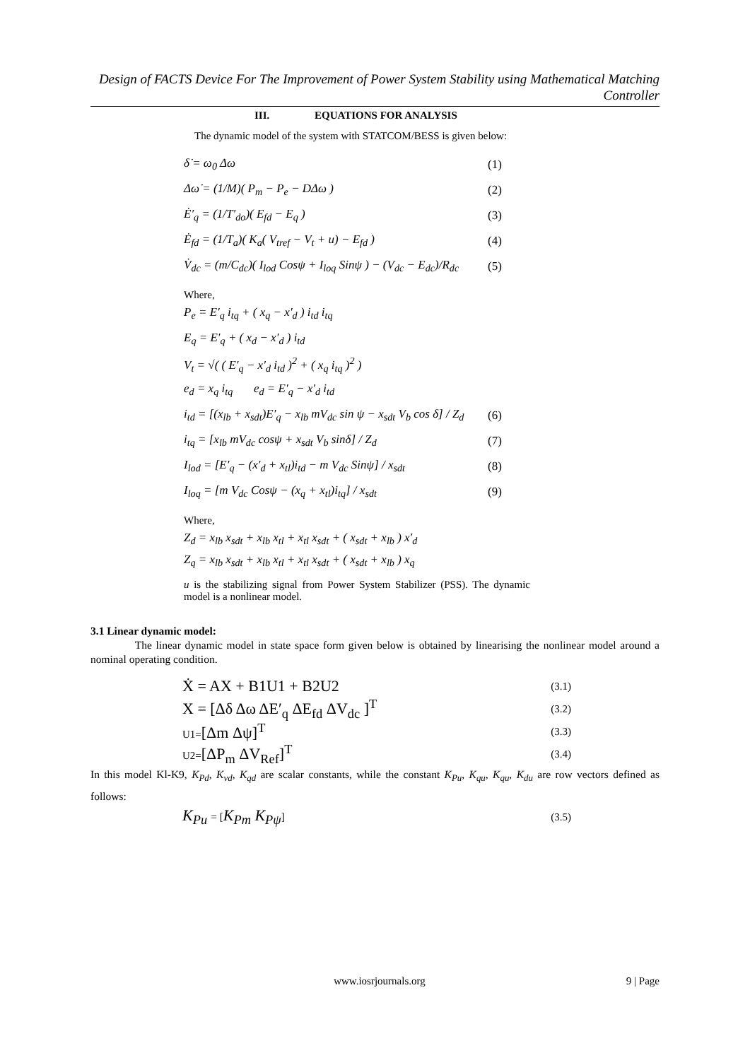Design of FACTS Device For The Improvement of Power System Stability using Mathematical Matching Controller
III. EQUATIONS FOR ANALYSIS
The dynamic model of the system with STATCOM/BESS is given below:
δ̇ = ω<sub>0</sub> Δω (1)
Δω̇ = (1/M)( P<sub>m</sub> − P<sub>e</sub> − DΔω ) (2)
Ė′<sub>q</sub> = (1/T′<sub>do</sub>)( E<sub>fd</sub> − E<sub>q</sub> ) (3)
Ė<sub>fd</sub> = (1/T<sub>a</sub>)( K<sub>a</sub>( V<sub>tref</sub> − V<sub>t</sub> + u) − E<sub>fd</sub> ) (4)
V̇<sub>dc</sub> = (m/C<sub>dc</sub>)( I<sub>lod</sub> Cosψ + I<sub>loq</sub> Sinψ ) − (V<sub>dc</sub> − E<sub>dc</sub>)/R<sub>dc</sub> (5)
Where,
P<sub>e</sub> = E′<sub>q</sub> i<sub>tq</sub> + ( x<sub>q</sub> − x′<sub>d</sub> ) i<sub>td</sub> i<sub>tq</sub>
E<sub>q</sub> = E′<sub>q</sub> + ( x<sub>d</sub> − x′<sub>d</sub> ) i<sub>td</sub>
V<sub>t</sub> = √( ( E′<sub>q</sub> − x′<sub>d</sub> i<sub>td</sub> )<sup>2</sup> + ( x<sub>q</sub> i<sub>tq</sub> )<sup>2</sup> )
e<sub>d</sub> = x<sub>q</sub> i<sub>tq</sub> e<sub>d</sub> = E′<sub>q</sub> − x′<sub>d</sub> i<sub>td</sub>
i<sub>td</sub> = [(x<sub>lb</sub> + x<sub>sdt</sub>)E′<sub>q</sub> − x<sub>lb</sub> mV<sub>dc</sub> sin ψ − x<sub>sdt</sub> V<sub>b</sub> cos δ] / Z<sub>d</sub> (6)
i<sub>tq</sub> = [x<sub>lb</sub> mV<sub>dc</sub> cosψ + x<sub>sdt</sub> V<sub>b</sub> sinδ] / Z<sub>d</sub> (7)
I<sub>lod</sub> = [E′<sub>q</sub> − (x′<sub>d</sub> + x<sub>tl</sub>)i<sub>td</sub> − m V<sub>dc</sub> Sinψ] / x<sub>sdt</sub> (8)
I<sub>loq</sub> = [m V<sub>dc</sub> Cosψ − (x<sub>q</sub> + x<sub>tl</sub>)i<sub>tq</sub>] / x<sub>sdt</sub> (9)
Where,
Z<sub>d</sub> = x<sub>lb</sub> x<sub>sdt</sub> + x<sub>lb</sub> x<sub>tl</sub> + x<sub>tl</sub> x<sub>sdt</sub> + ( x<sub>sdt</sub> + x<sub>lb</sub> ) x′<sub>d</sub>
Z<sub>q</sub> = x<sub>lb</sub> x<sub>sdt</sub> + x<sub>lb</sub> x<sub>tl</sub> + x<sub>tl</sub> x<sub>sdt</sub> + ( x<sub>sdt</sub> + x<sub>lb</sub> ) x<sub>q</sub>
u is the stabilizing signal from Power System Stabilizer (PSS). The dynamic model is a nonlinear model.
3.1 Linear dynamic model:
The linear dynamic model in state space form given below is obtained by linearising the nonlinear model around a nominal operating condition.
Ẋ = AX + B1U1 + B2U2 (3.1)
X = [Δδ Δω ΔE′<sub>q</sub> ΔE<sub>fd</sub> ΔV<sub>dc</sub> ]<sup>T</sup> (3.2)
U1=[Δm Δψ]<sup>T</sup> (3.3)
U2=[ΔP<sub>m</sub> ΔV<sub>Ref</sub>]<sup>T</sup> (3.4)
In this model Kl-K9, K<sub>Pd</sub>, K<sub>vd</sub>, K<sub>qd</sub> are scalar constants, while the constant K<sub>Pu</sub>, K<sub>qu</sub>, K<sub>qu</sub>, K<sub>du</sub> are row vectors defined as follows:
K<sub>Pu</sub> = [K<sub>Pm</sub> K<sub>Pψ</sub>] (3.5)
www.iosrjournals.org 9 | Page